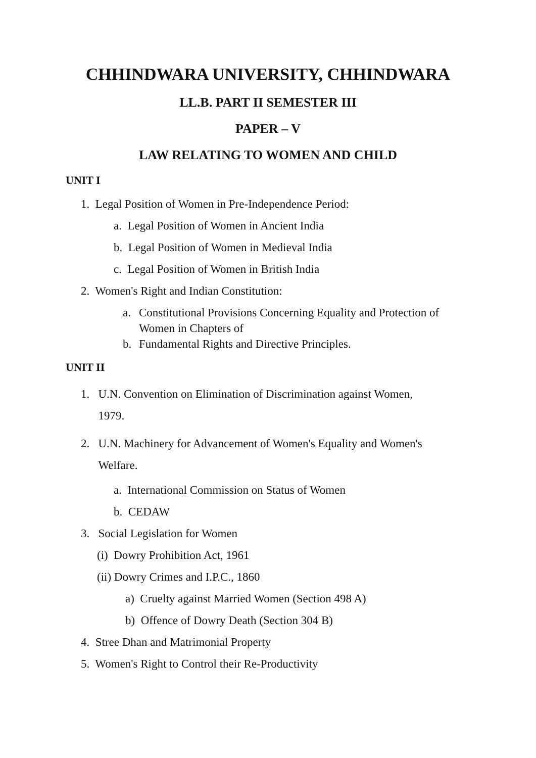CHHINDWARA UNIVERSITY, CHHINDWARA
LL.B. PART II SEMESTER III
PAPER – V
LAW RELATING TO WOMEN AND CHILD
UNIT I
1. Legal Position of Women in Pre-Independence Period:
a. Legal Position of Women in Ancient India
b. Legal Position of Women in Medieval India
c. Legal Position of Women in British India
2. Women's Right and Indian Constitution:
a. Constitutional Provisions Concerning Equality and Protection of Women in Chapters of
b. Fundamental Rights and Directive Principles.
UNIT II
1. U.N. Convention on Elimination of Discrimination against Women,
1979.
2. U.N. Machinery for Advancement of Women's Equality and Women's
Welfare.
a. International Commission on Status of Women
b. CEDAW
3. Social Legislation for Women
(i) Dowry Prohibition Act, 1961
(ii) Dowry Crimes and I.P.C., 1860
a) Cruelty against Married Women (Section 498 A)
b) Offence of Dowry Death (Section 304 B)
4. Stree Dhan and Matrimonial Property
5. Women's Right to Control their Re-Productivity